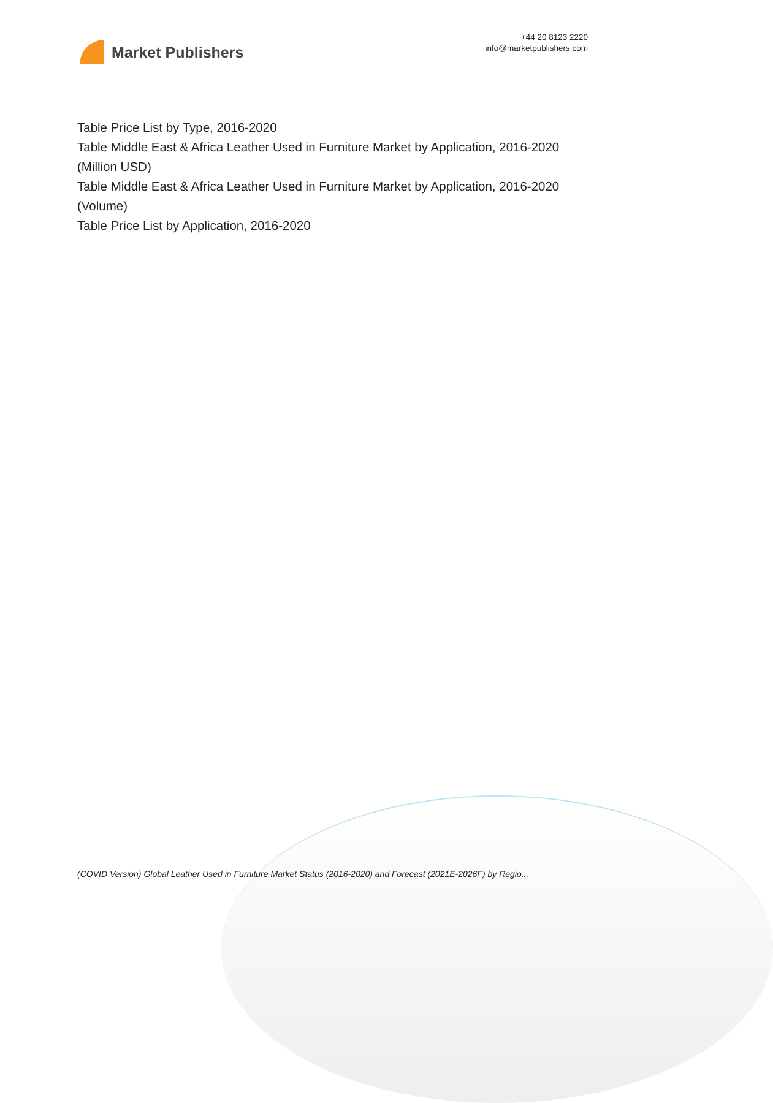Market Publishers
+44 20 8123 2220
info@marketpublishers.com
Table Price List by Type, 2016-2020
Table Middle East & Africa Leather Used in Furniture Market by Application, 2016-2020 (Million USD)
Table Middle East & Africa Leather Used in Furniture Market by Application, 2016-2020 (Volume)
Table Price List by Application, 2016-2020
(COVID Version) Global Leather Used in Furniture Market Status (2016-2020) and Forecast (2021E-2026F) by Regio...